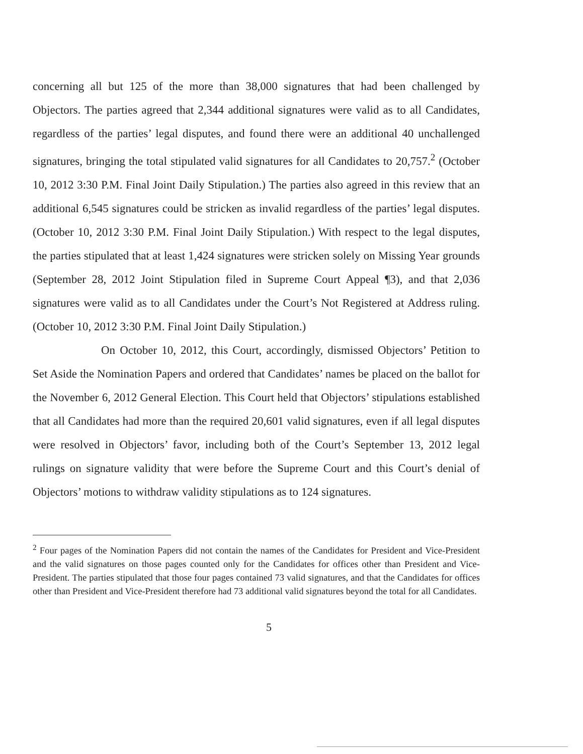concerning all but 125 of the more than 38,000 signatures that had been challenged by Objectors. The parties agreed that 2,344 additional signatures were valid as to all Candidates, regardless of the parties’ legal disputes, and found there were an additional 40 unchallenged signatures, bringing the total stipulated valid signatures for all Candidates to 20,757.<sup>2</sup> (October 10, 2012 3:30 P.M. Final Joint Daily Stipulation.) The parties also agreed in this review that an additional 6,545 signatures could be stricken as invalid regardless of the parties’ legal disputes. (October 10, 2012 3:30 P.M. Final Joint Daily Stipulation.) With respect to the legal disputes, the parties stipulated that at least 1,424 signatures were stricken solely on Missing Year grounds (September 28, 2012 Joint Stipulation filed in Supreme Court Appeal ¶3), and that 2,036 signatures were valid as to all Candidates under the Court’s Not Registered at Address ruling. (October 10, 2012 3:30 P.M. Final Joint Daily Stipulation.)
On October 10, 2012, this Court, accordingly, dismissed Objectors’ Petition to Set Aside the Nomination Papers and ordered that Candidates’ names be placed on the ballot for the November 6, 2012 General Election. This Court held that Objectors’ stipulations established that all Candidates had more than the required 20,601 valid signatures, even if all legal disputes were resolved in Objectors’ favor, including both of the Court’s September 13, 2012 legal rulings on signature validity that were before the Supreme Court and this Court’s denial of Objectors’ motions to withdraw validity stipulations as to 124 signatures.
<sup>2</sup> Four pages of the Nomination Papers did not contain the names of the Candidates for President and Vice-President and the valid signatures on those pages counted only for the Candidates for offices other than President and Vice-President. The parties stipulated that those four pages contained 73 valid signatures, and that the Candidates for offices other than President and Vice-President therefore had 73 additional valid signatures beyond the total for all Candidates.
5